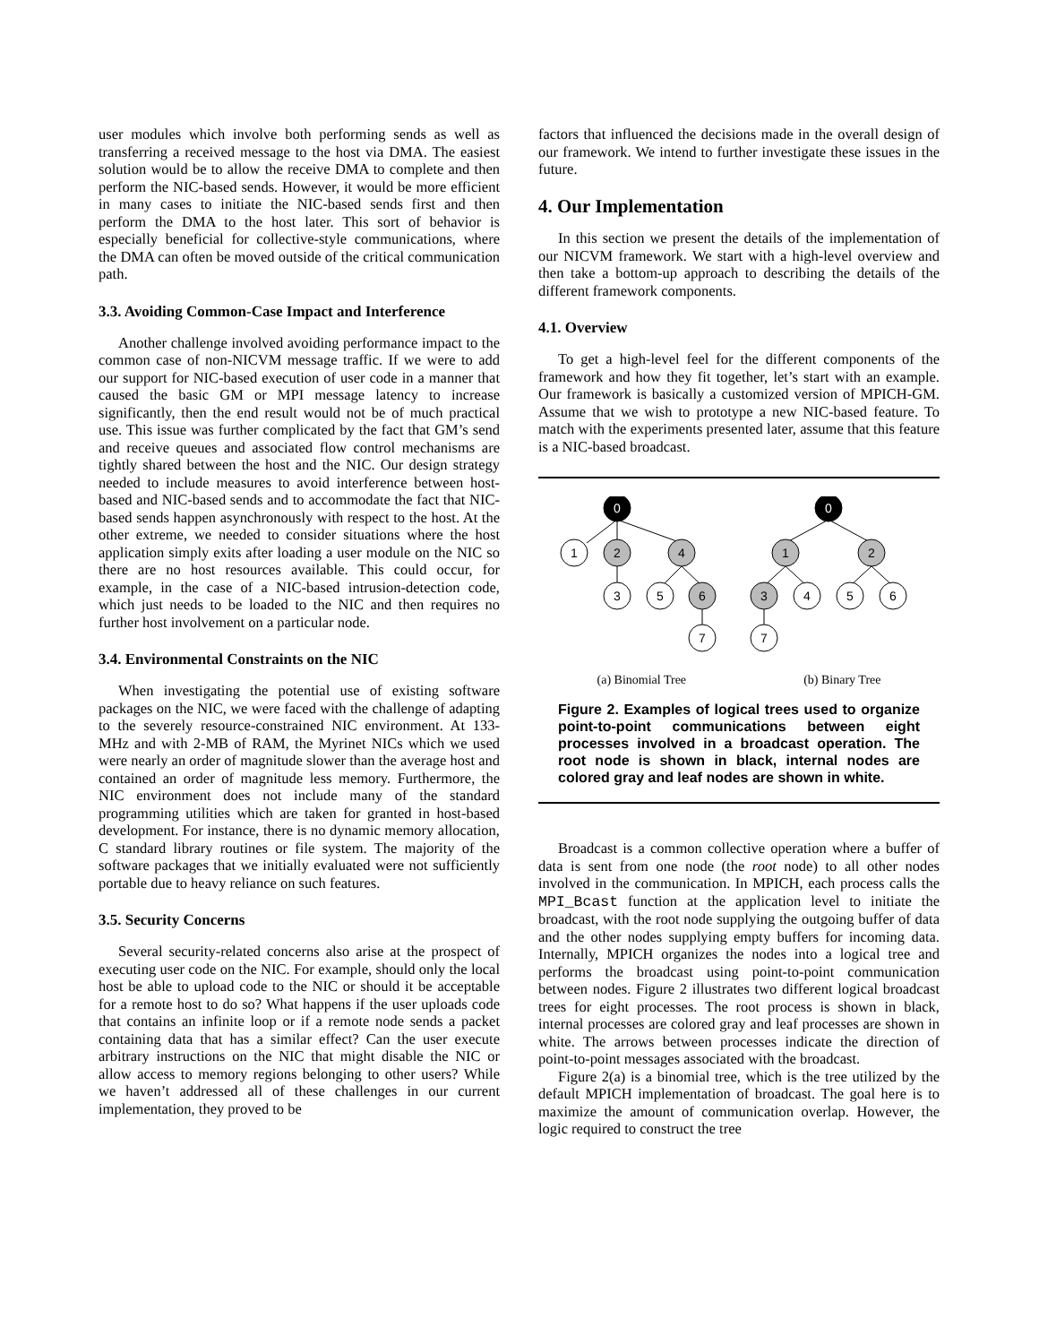user modules which involve both performing sends as well as transferring a received message to the host via DMA. The easiest solution would be to allow the receive DMA to complete and then perform the NIC-based sends. However, it would be more efficient in many cases to initiate the NIC-based sends first and then perform the DMA to the host later. This sort of behavior is especially beneficial for collective-style communications, where the DMA can often be moved outside of the critical communication path.
3.3. Avoiding Common-Case Impact and Interference
Another challenge involved avoiding performance impact to the common case of non-NICVM message traffic. If we were to add our support for NIC-based execution of user code in a manner that caused the basic GM or MPI message latency to increase significantly, then the end result would not be of much practical use. This issue was further complicated by the fact that GM’s send and receive queues and associated flow control mechanisms are tightly shared between the host and the NIC. Our design strategy needed to include measures to avoid interference between host-based and NIC-based sends and to accommodate the fact that NIC-based sends happen asynchronously with respect to the host. At the other extreme, we needed to consider situations where the host application simply exits after loading a user module on the NIC so there are no host resources available. This could occur, for example, in the case of a NIC-based intrusion-detection code, which just needs to be loaded to the NIC and then requires no further host involvement on a particular node.
3.4. Environmental Constraints on the NIC
When investigating the potential use of existing software packages on the NIC, we were faced with the challenge of adapting to the severely resource-constrained NIC environment. At 133-MHz and with 2-MB of RAM, the Myrinet NICs which we used were nearly an order of magnitude slower than the average host and contained an order of magnitude less memory. Furthermore, the NIC environment does not include many of the standard programming utilities which are taken for granted in host-based development. For instance, there is no dynamic memory allocation, C standard library routines or file system. The majority of the software packages that we initially evaluated were not sufficiently portable due to heavy reliance on such features.
3.5. Security Concerns
Several security-related concerns also arise at the prospect of executing user code on the NIC. For example, should only the local host be able to upload code to the NIC or should it be acceptable for a remote host to do so? What happens if the user uploads code that contains an infinite loop or if a remote node sends a packet containing data that has a similar effect? Can the user execute arbitrary instructions on the NIC that might disable the NIC or allow access to memory regions belonging to other users? While we haven’t addressed all of these challenges in our current implementation, they proved to be
factors that influenced the decisions made in the overall design of our framework. We intend to further investigate these issues in the future.
4. Our Implementation
In this section we present the details of the implementation of our NICVM framework. We start with a high-level overview and then take a bottom-up approach to describing the details of the different framework components.
4.1. Overview
To get a high-level feel for the different components of the framework and how they fit together, let’s start with an example. Our framework is basically a customized version of MPICH-GM. Assume that we wish to prototype a new NIC-based feature. To match with the experiments presented later, assume that this feature is a NIC-based broadcast.
0
1
2
4
3
5
6
7
0
1
2
3
4
5
6
7
(a) Binomial Tree (b) Binary Tree
Figure 2. Examples of logical trees used to organize point-to-point communications between eight processes involved in a broadcast operation. The root node is shown in black, internal nodes are colored gray and leaf nodes are shown in white.
Broadcast is a common collective operation where a buffer of data is sent from one node (the root node) to all other nodes involved in the communication. In MPICH, each process calls the MPI_Bcast function at the application level to initiate the broadcast, with the root node supplying the outgoing buffer of data and the other nodes supplying empty buffers for incoming data. Internally, MPICH organizes the nodes into a logical tree and performs the broadcast using point-to-point communication between nodes. Figure 2 illustrates two different logical broadcast trees for eight processes. The root process is shown in black, internal processes are colored gray and leaf processes are shown in white. The arrows between processes indicate the direction of point-to-point messages associated with the broadcast.
Figure 2(a) is a binomial tree, which is the tree utilized by the default MPICH implementation of broadcast. The goal here is to maximize the amount of communication overlap. However, the logic required to construct the tree